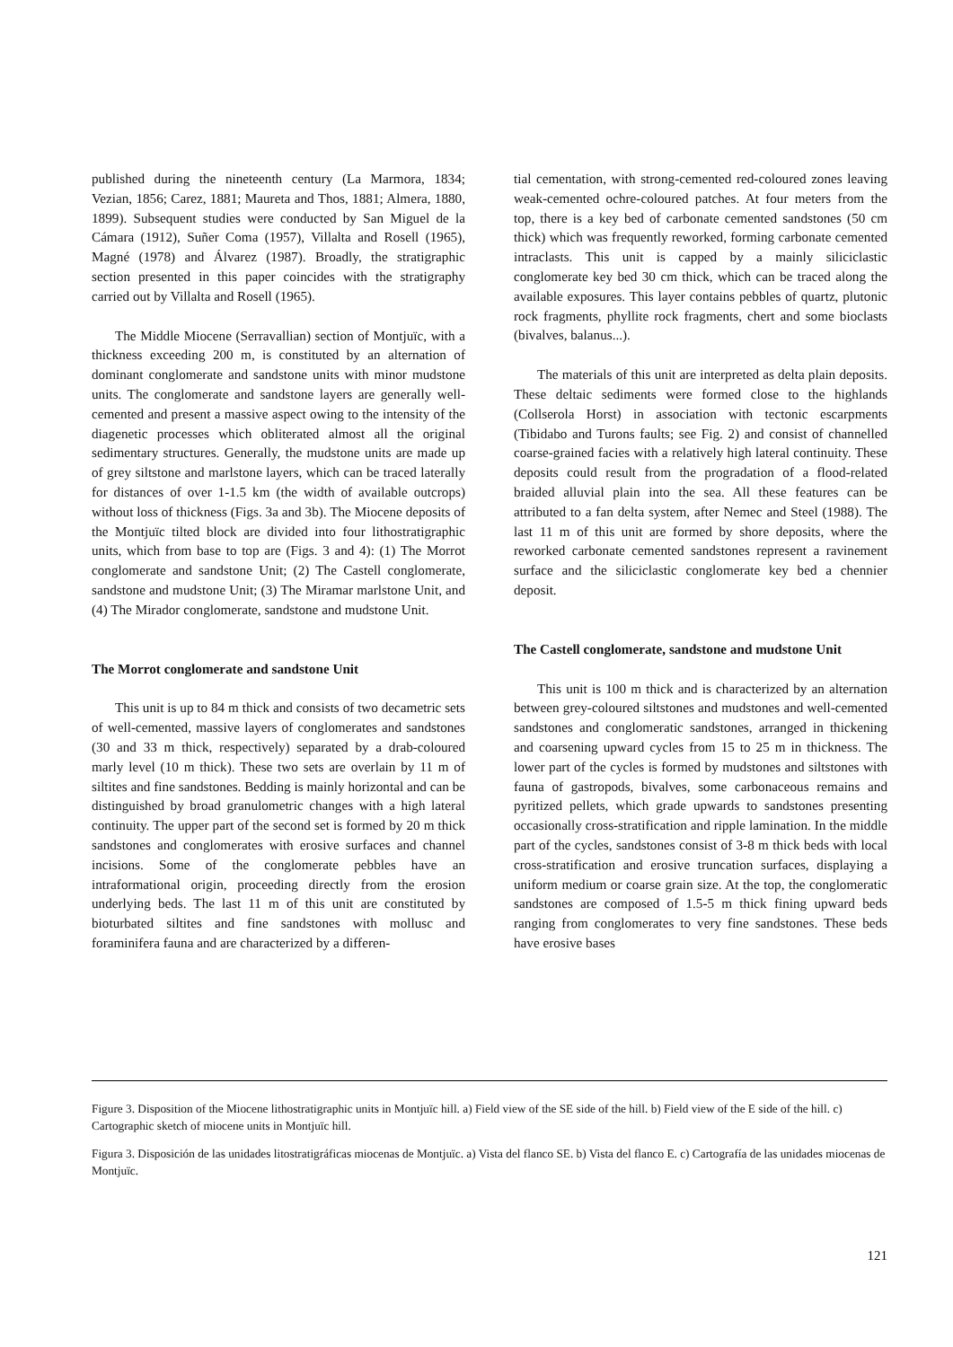published during the nineteenth century (La Marmora, 1834; Vezian, 1856; Carez, 1881; Maureta and Thos, 1881; Almera, 1880, 1899). Subsequent studies were conducted by San Miguel de la Cámara (1912), Suñer Coma (1957), Villalta and Rosell (1965), Magné (1978) and Álvarez (1987). Broadly, the stratigraphic section presented in this paper coincides with the stratigraphy carried out by Villalta and Rosell (1965).
The Middle Miocene (Serravallian) section of Montjuïc, with a thickness exceeding 200 m, is constituted by an alternation of dominant conglomerate and sandstone units with minor mudstone units. The conglomerate and sandstone layers are generally well-cemented and present a massive aspect owing to the intensity of the diagenetic processes which obliterated almost all the original sedimentary structures. Generally, the mudstone units are made up of grey siltstone and marlstone layers, which can be traced laterally for distances of over 1-1.5 km (the width of available outcrops) without loss of thickness (Figs. 3a and 3b). The Miocene deposits of the Montjuïc tilted block are divided into four lithostratigraphic units, which from base to top are (Figs. 3 and 4): (1) The Morrot conglomerate and sandstone Unit; (2) The Castell conglomerate, sandstone and mudstone Unit; (3) The Miramar marlstone Unit, and (4) The Mirador conglomerate, sandstone and mudstone Unit.
The Morrot conglomerate and sandstone Unit
This unit is up to 84 m thick and consists of two decametric sets of well-cemented, massive layers of conglomerates and sandstones (30 and 33 m thick, respectively) separated by a drab-coloured marly level (10 m thick). These two sets are overlain by 11 m of siltites and fine sandstones. Bedding is mainly horizontal and can be distinguished by broad granulometric changes with a high lateral continuity. The upper part of the second set is formed by 20 m thick sandstones and conglomerates with erosive surfaces and channel incisions. Some of the conglomerate pebbles have an intraformational origin, proceeding directly from the erosion underlying beds. The last 11 m of this unit are constituted by bioturbated siltites and fine sandstones with mollusc and foraminifera fauna and are characterized by a differen-
tial cementation, with strong-cemented red-coloured zones leaving weak-cemented ochre-coloured patches. At four meters from the top, there is a key bed of carbonate cemented sandstones (50 cm thick) which was frequently reworked, forming carbonate cemented intraclasts. This unit is capped by a mainly siliciclastic conglomerate key bed 30 cm thick, which can be traced along the available exposures. This layer contains pebbles of quartz, plutonic rock fragments, phyllite rock fragments, chert and some bioclasts (bivalves, balanus...).
The materials of this unit are interpreted as delta plain deposits. These deltaic sediments were formed close to the highlands (Collserola Horst) in association with tectonic escarpments (Tibidabo and Turons faults; see Fig. 2) and consist of channelled coarse-grained facies with a relatively high lateral continuity. These deposits could result from the progradation of a flood-related braided alluvial plain into the sea. All these features can be attributed to a fan delta system, after Nemec and Steel (1988). The last 11 m of this unit are formed by shore deposits, where the reworked carbonate cemented sandstones represent a ravinement surface and the siliciclastic conglomerate key bed a chennier deposit.
The Castell conglomerate, sandstone and mudstone Unit
This unit is 100 m thick and is characterized by an alternation between grey-coloured siltstones and mudstones and well-cemented sandstones and conglomeratic sandstones, arranged in thickening and coarsening upward cycles from 15 to 25 m in thickness. The lower part of the cycles is formed by mudstones and siltstones with fauna of gastropods, bivalves, some carbonaceous remains and pyritized pellets, which grade upwards to sandstones presenting occasionally cross-stratification and ripple lamination. In the middle part of the cycles, sandstones consist of 3-8 m thick beds with local cross-stratification and erosive truncation surfaces, displaying a uniform medium or coarse grain size. At the top, the conglomeratic sandstones are composed of 1.5-5 m thick fining upward beds ranging from conglomerates to very fine sandstones. These beds have erosive bases
Figure 3. Disposition of the Miocene lithostratigraphic units in Montjuïc hill. a) Field view of the SE side of the hill. b) Field view of the E side of the hill. c) Cartographic sketch of miocene units in Montjuïc hill.
Figura 3. Disposición de las unidades litostratigráficas miocenas de Montjuïc. a) Vista del flanco SE. b) Vista del flanco E. c) Cartografía de las unidades miocenas de Montjuïc.
121